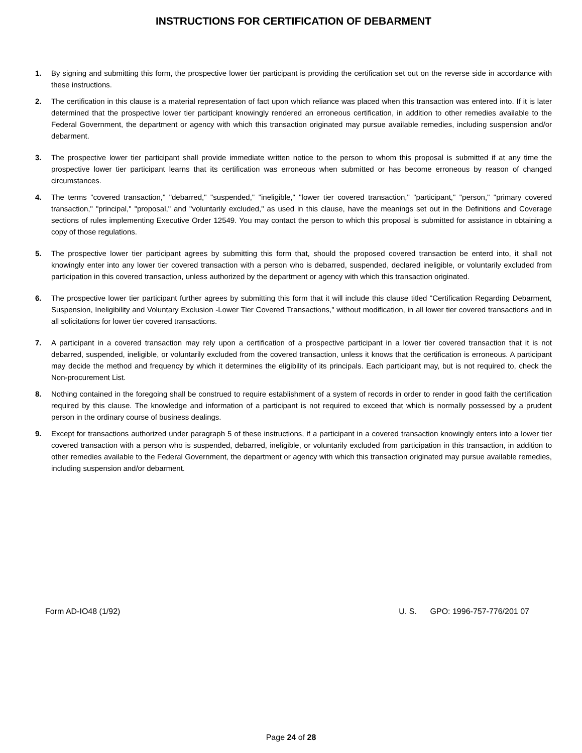INSTRUCTIONS FOR CERTIFICATION OF DEBARMENT
1. By signing and submitting this form, the prospective lower tier participant is providing the certification set out on the reverse side in accordance with these instructions.
2. The certification in this clause is a material representation of fact upon which reliance was placed when this transaction was entered into. If it is later determined that the prospective lower tier participant knowingly rendered an erroneous certification, in addition to other remedies available to the Federal Government, the department or agency with which this transaction originated may pursue available remedies, including suspension and/or debarment.
3. The prospective lower tier participant shall provide immediate written notice to the person to whom this proposal is submitted if at any time the prospective lower tier participant learns that its certification was erroneous when submitted or has become erroneous by reason of changed circumstances.
4. The terms "covered transaction," "debarred," "suspended," "ineligible," "lower tier covered transaction," "participant," "person," "primary covered transaction," "principal," "proposal," and "voluntarily excluded," as used in this clause, have the meanings set out in the Definitions and Coverage sections of rules implementing Executive Order 12549. You may contact the person to which this proposal is submitted for assistance in obtaining a copy of those regulations.
5. The prospective lower tier participant agrees by submitting this form that, should the proposed covered transaction be enterd into, it shall not knowingly enter into any lower tier covered transaction with a person who is debarred, suspended, declared ineligible, or voluntarily excluded from participation in this covered transaction, unless authorized by the department or agency with which this transaction originated.
6. The prospective lower tier participant further agrees by submitting this form that it will include this clause titled "Certification Regarding Debarment, Suspension, Ineligibility and Voluntary Exclusion -Lower Tier Covered Transactions," without modification, in all lower tier covered transactions and in all solicitations for lower tier covered transactions.
7. A participant in a covered transaction may rely upon a certification of a prospective participant in a lower tier covered transaction that it is not debarred, suspended, ineligible, or voluntarily excluded from the covered transaction, unless it knows that the certification is erroneous. A participant may decide the method and frequency by which it determines the eligibility of its principals. Each participant may, but is not required to, check the Non-procurement List.
8. Nothing contained in the foregoing shall be construed to require establishment of a system of records in order to render in good faith the certification required by this clause. The knowledge and information of a participant is not required to exceed that which is normally possessed by a prudent person in the ordinary course of business dealings.
9. Except for transactions authorized under paragraph 5 of these instructions, if a participant in a covered transaction knowingly enters into a lower tier covered transaction with a person who is suspended, debarred, ineligible, or voluntarily excluded from participation in this transaction, in addition to other remedies available to the Federal Government, the department or agency with which this transaction originated may pursue available remedies, including suspension and/or debarment.
Form AD-IO48 (1/92) U. S. GPO: 1996-757-776/201 07
Page 24 of 28